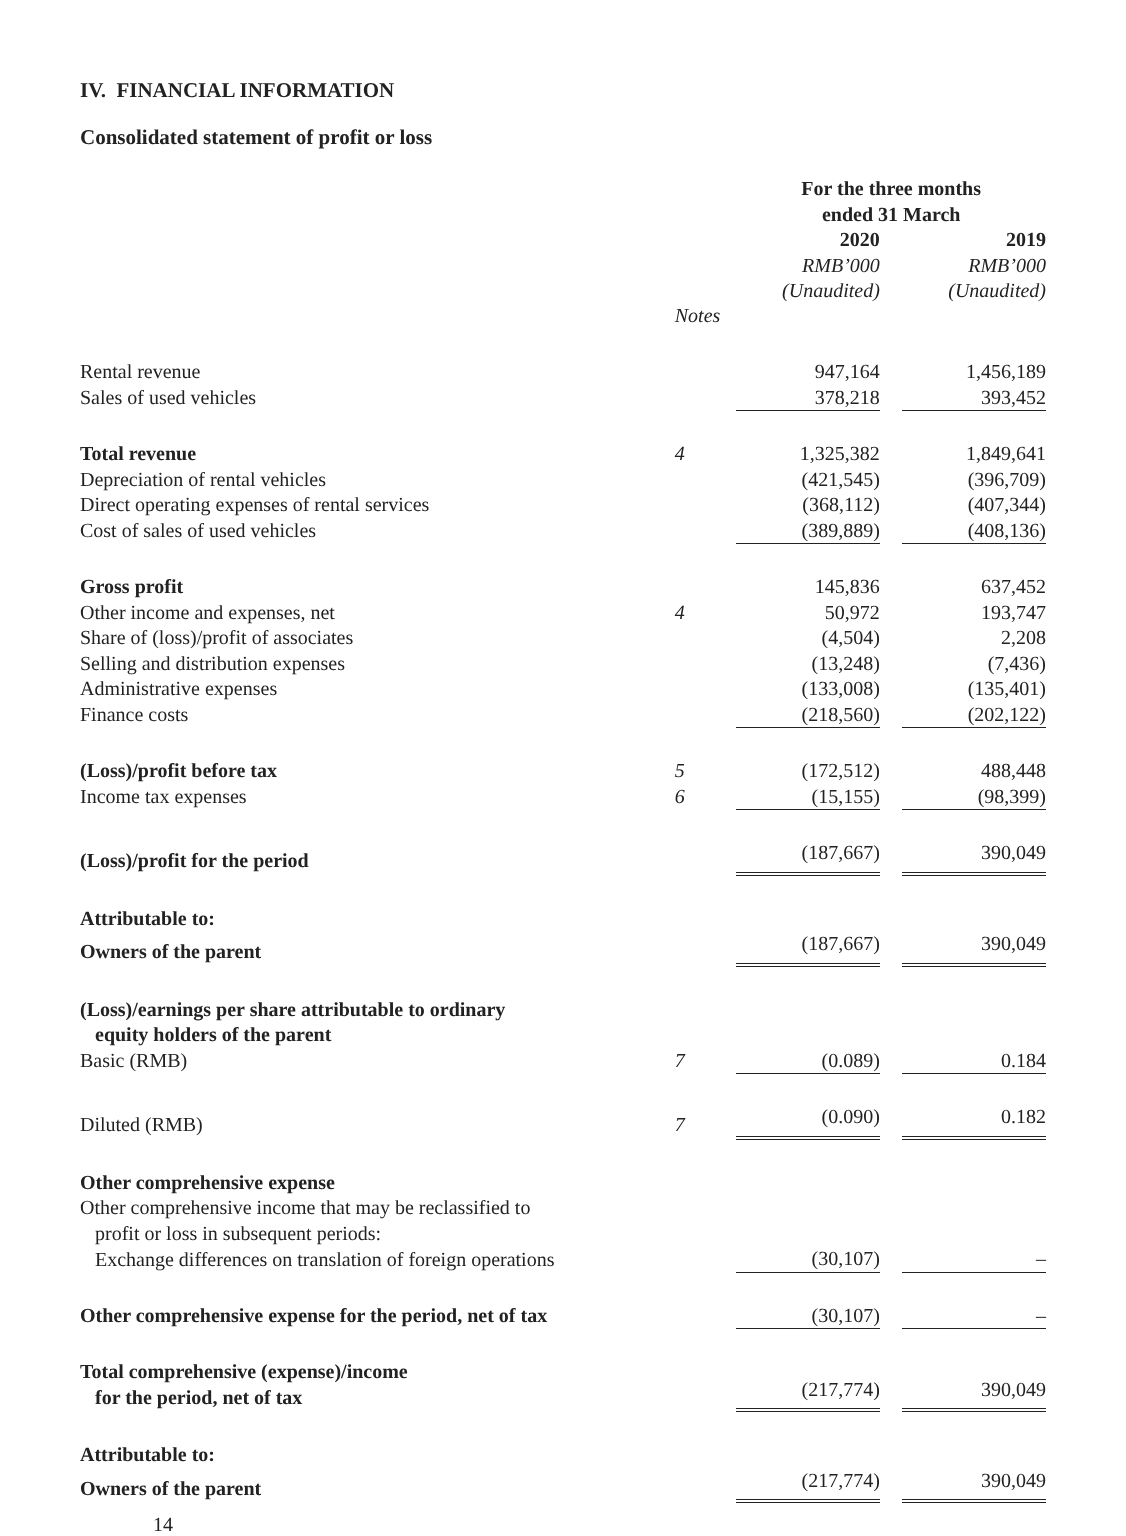IV. FINANCIAL INFORMATION
Consolidated statement of profit or loss
| | | For the three months ended 31 March | | |
| | | 2020 RMB’000 (Unaudited) | | 2019 RMB’000 (Unaudited) |
| | Notes | | | |
| Rental revenue | | 947,164 | | 1,456,189 |
| Sales of used vehicles | | 378,218 | | 393,452 |
| Total revenue | 4 | 1,325,382 | | 1,849,641 |
| Depreciation of rental vehicles | | (421,545) | | (396,709) |
| Direct operating expenses of rental services | | (368,112) | | (407,344) |
| Cost of sales of used vehicles | | (389,889) | | (408,136) |
| Gross profit | | 145,836 | | 637,452 |
| Other income and expenses, net | 4 | 50,972 | | 193,747 |
| Share of (loss)/profit of associates | | (4,504) | | 2,208 |
| Selling and distribution expenses | | (13,248) | | (7,436) |
| Administrative expenses | | (133,008) | | (135,401) |
| Finance costs | | (218,560) | | (202,122) |
| (Loss)/profit before tax | 5 | (172,512) | | 488,448 |
| Income tax expenses | 6 | (15,155) | | (98,399) |
| (Loss)/profit for the period | | (187,667) | | 390,049 |
| Attributable to: | | | | |
| Owners of the parent | | (187,667) | | 390,049 |
| (Loss)/earnings per share attributable to ordinary equity holders of the parent | | | | |
| Basic (RMB) | 7 | (0.089) | | 0.184 |
| Diluted (RMB) | 7 | (0.090) | | 0.182 |
| Other comprehensive expense | | | | |
| Other comprehensive income that may be reclassified to profit or loss in subsequent periods: | | | | |
| Exchange differences on translation of foreign operations | | (30,107) | | – |
| Other comprehensive expense for the period, net of tax | | (30,107) | | – |
| Total comprehensive (expense)/income for the period, net of tax | | (217,774) | | 390,049 |
| Attributable to: | | | | |
| Owners of the parent | | (217,774) | | 390,049 |
14